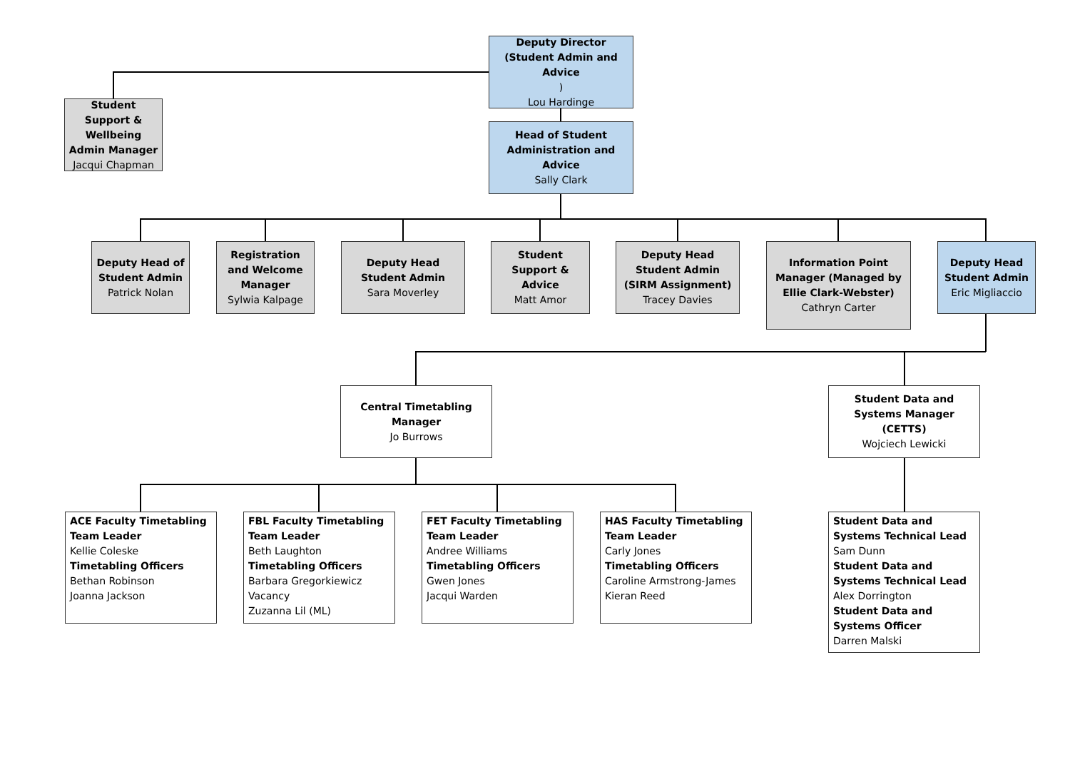Deputy Director (Student Admin and Advice)
Lou Hardinge
Student Support & Wellbeing Admin Manager
Jacqui Chapman
Head of Student Administration and Advice
Sally Clark
Deputy Head of Student Admin
Patrick Nolan
Registration and Welcome Manager
Sylwia Kalpage
Deputy Head Student Admin
Sara Moverley
Student Support & Advice
Matt Amor
Deputy Head Student Admin (SIRM Assignment)
Tracey Davies
Information Point Manager (Managed by Ellie Clark-Webster)
Cathryn Carter
Deputy Head Student Admin
Eric Migliaccio
Central Timetabling Manager
Jo Burrows
Student Data and Systems Manager (CETTS)
Wojciech Lewicki
ACE Faculty Timetabling Team Leader
Kellie Coleske
Timetabling Officers
Bethan Robinson
Joanna Jackson
FBL Faculty Timetabling Team Leader
Beth Laughton
Timetabling Officers
Barbara Gregorkiewicz
Vacancy
Zuzanna Lil (ML)
FET Faculty Timetabling Team Leader
Andree Williams
Timetabling Officers
Gwen Jones
Jacqui Warden
HAS Faculty Timetabling Team Leader
Carly Jones
Timetabling Officers
Caroline Armstrong-James
Kieran Reed
Student Data and Systems Technical Lead
Sam Dunn
Student Data and Systems Technical Lead
Alex Dorrington
Student Data and Systems Officer
Darren Malski